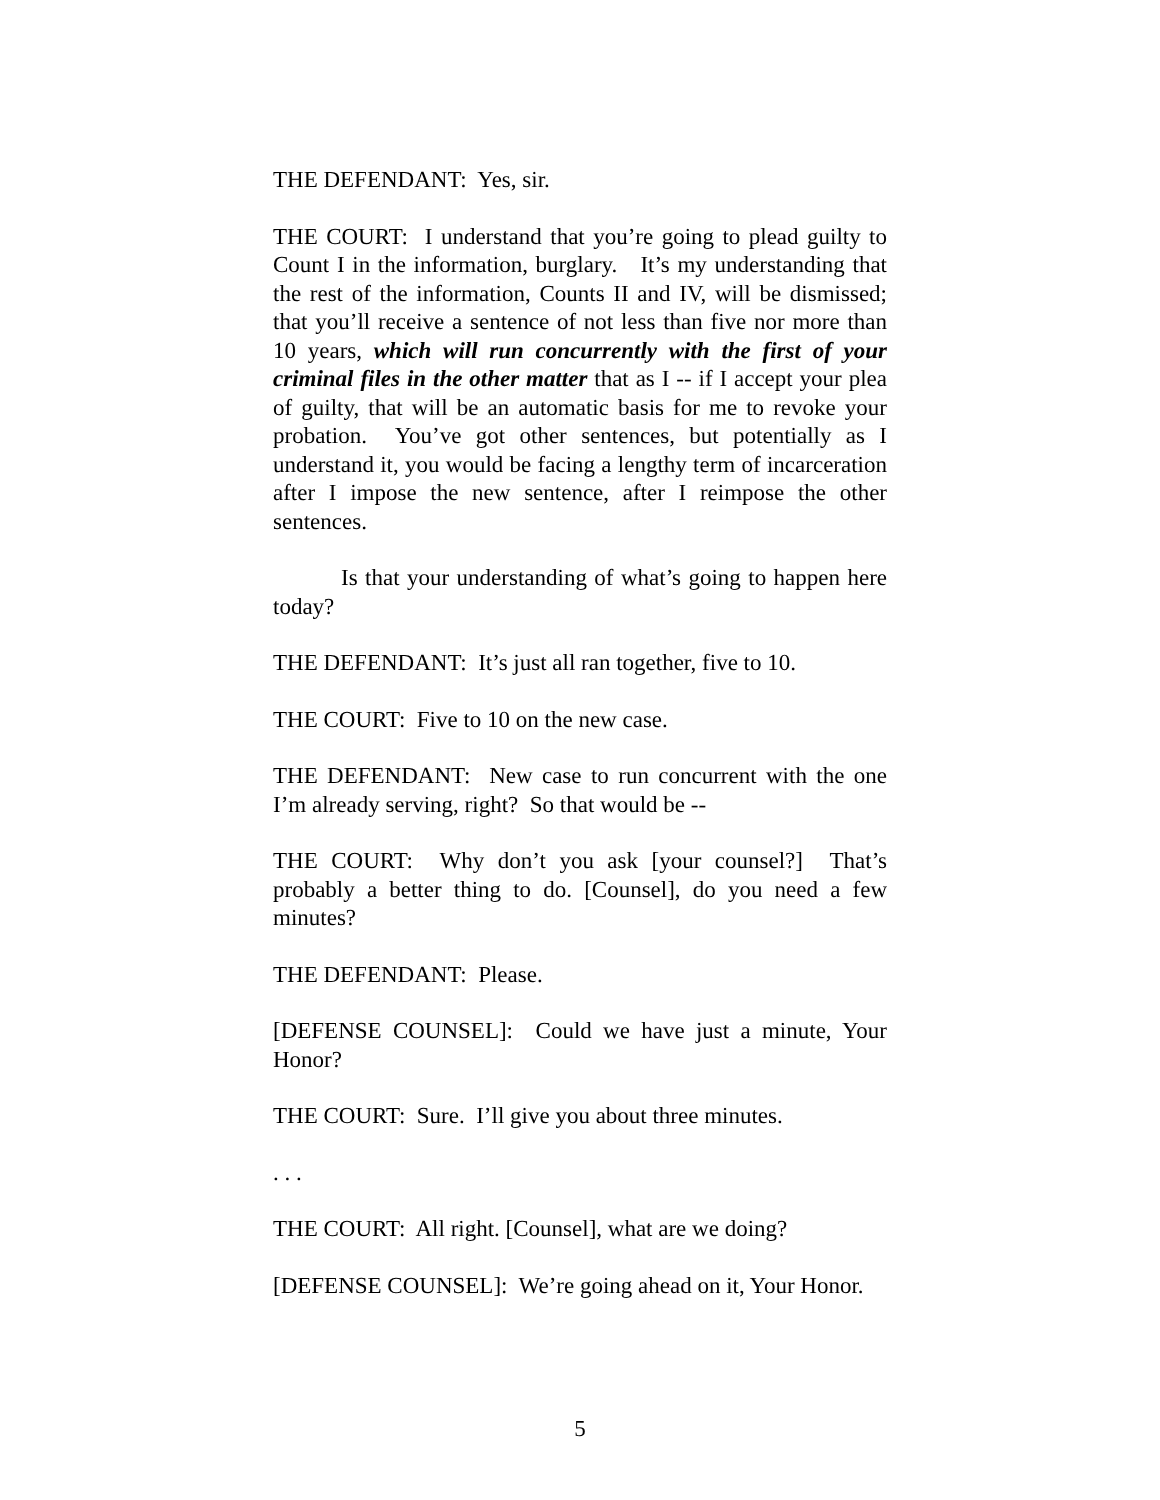THE DEFENDANT: Yes, sir.
THE COURT: I understand that you’re going to plead guilty to Count I in the information, burglary. It’s my understanding that the rest of the information, Counts II and IV, will be dismissed; that you’ll receive a sentence of not less than five nor more than 10 years, which will run concurrently with the first of your criminal files in the other matter that as I -- if I accept your plea of guilty, that will be an automatic basis for me to revoke your probation. You’ve got other sentences, but potentially as I understand it, you would be facing a lengthy term of incarceration after I impose the new sentence, after I reimpose the other sentences.
Is that your understanding of what’s going to happen here today?
THE DEFENDANT: It’s just all ran together, five to 10.
THE COURT: Five to 10 on the new case.
THE DEFENDANT: New case to run concurrent with the one I’m already serving, right? So that would be --
THE COURT: Why don’t you ask [your counsel?] That’s probably a better thing to do. [Counsel], do you need a few minutes?
THE DEFENDANT: Please.
[DEFENSE COUNSEL]: Could we have just a minute, Your Honor?
THE COURT: Sure. I’ll give you about three minutes.
. . .
THE COURT: All right. [Counsel], what are we doing?
[DEFENSE COUNSEL]: We’re going ahead on it, Your Honor.
5